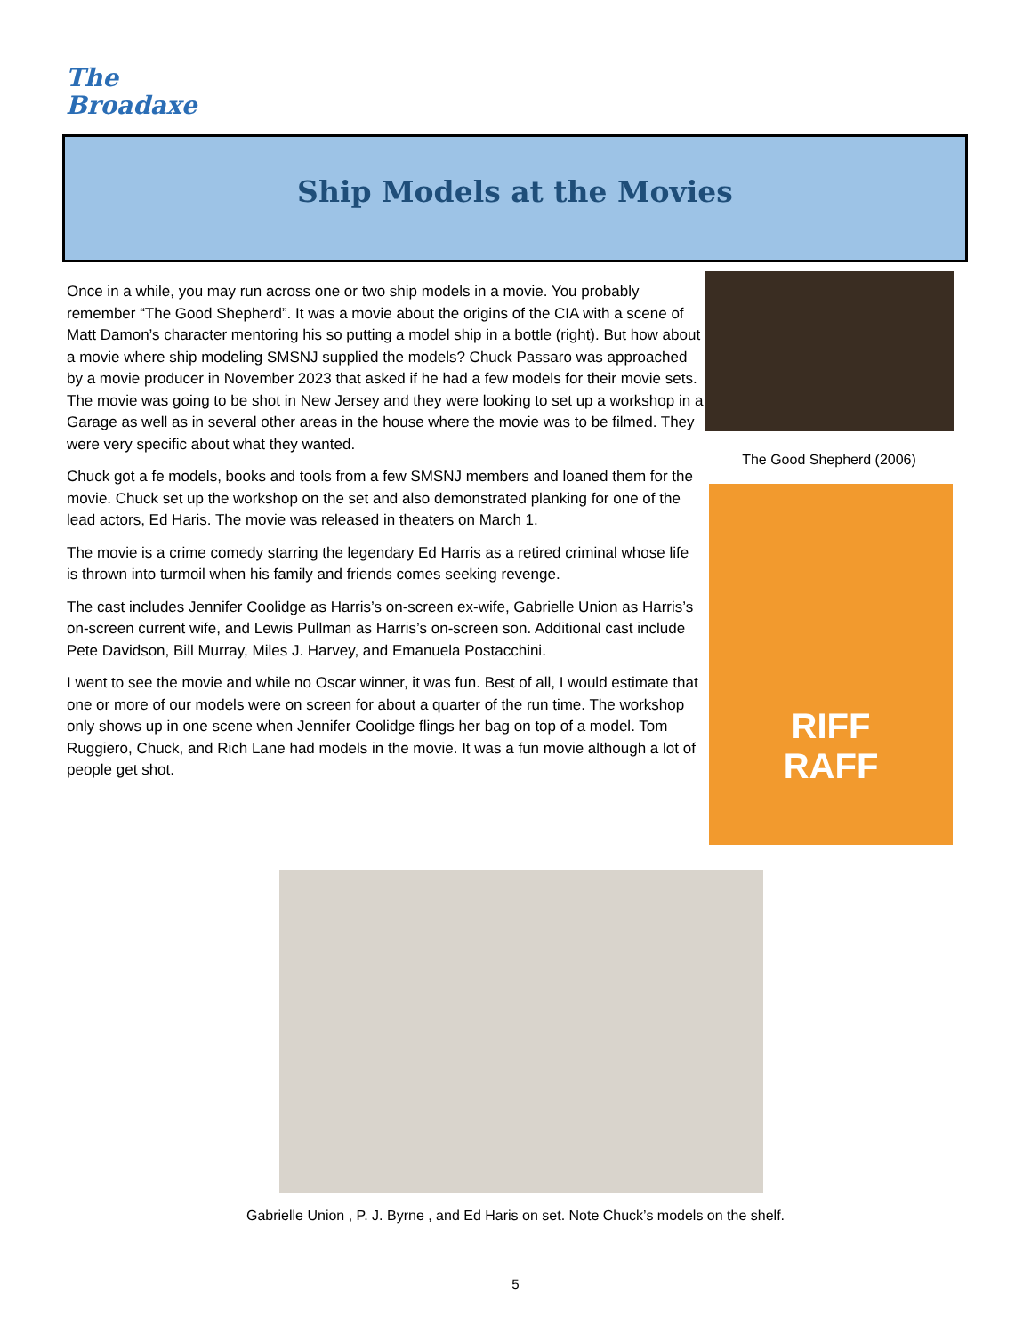The
Broadaxe
Ship Models at the Movies
Once in a while, you may run across one or two ship models in a movie. You probably remember “The Good Shepherd”. It was a movie about the origins of the CIA with a scene of Matt Damon’s character mentoring his so putting a model ship in a bottle (right). But how about a movie where ship modeling SMSNJ supplied the models? Chuck Passaro was approached by a movie producer in November 2023 that asked if he had a few models for their movie sets. The movie was going to be shot in New Jersey and they were looking to set up a workshop in a Garage as well as in several other areas in the house where the movie was to be filmed. They were very specific about what they wanted.
Chuck got a fe models, books and tools from a few SMSNJ members and loaned them for the movie. Chuck set up the workshop on the set and also demonstrated planking for one of the lead actors, Ed Haris. The movie was released in theaters on March 1.
The movie is a crime comedy starring the legendary Ed Harris as a retired criminal whose life is thrown into turmoil when his family and friends comes seeking revenge.
The cast includes Jennifer Coolidge as Harris’s on-screen ex-wife, Gabrielle Union as Harris’s on-screen current wife, and Lewis Pullman as Harris’s on-screen son. Additional cast include Pete Davidson, Bill Murray, Miles J. Harvey, and Emanuela Postacchini.
I went to see the movie and while no Oscar winner, it was fun. Best of all, I would estimate that one or more of our models were on screen for about a quarter of the run time. The workshop only shows up in one scene when Jennifer Coolidge flings her bag on top of a model. Tom Ruggiero, Chuck, and Rich Lane had models in the movie. It was a fun movie although a lot of people get shot.
The Good Shepherd (2006)
RIFF
RAFF
Gabrielle Union , P. J. Byrne , and Ed Haris on set. Note Chuck’s models on the shelf.
5